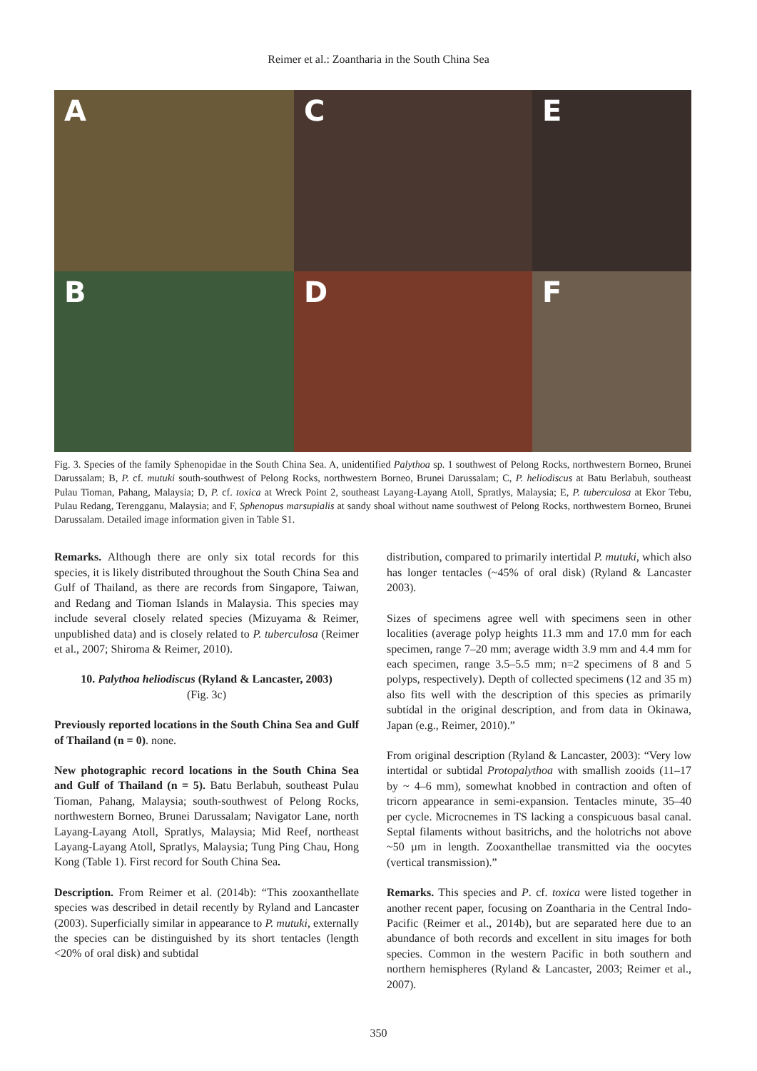Reimer et al.: Zoantharia in the South China Sea
A
C
E
B
D
F
Fig. 3. Species of the family Sphenopidae in the South China Sea. A, unidentified Palythoa sp. 1 southwest of Pelong Rocks, northwestern Borneo, Brunei Darussalam; B, P. cf. mutuki south-southwest of Pelong Rocks, northwestern Borneo, Brunei Darussalam; C, P. heliodiscus at Batu Berlabuh, southeast Pulau Tioman, Pahang, Malaysia; D, P. cf. toxica at Wreck Point 2, southeast Layang-Layang Atoll, Spratlys, Malaysia; E, P. tuberculosa at Ekor Tebu, Pulau Redang, Terengganu, Malaysia; and F, Sphenopus marsupialis at sandy shoal without name southwest of Pelong Rocks, northwestern Borneo, Brunei Darussalam. Detailed image information given in Table S1.
Remarks. Although there are only six total records for this species, it is likely distributed throughout the South China Sea and Gulf of Thailand, as there are records from Singapore, Taiwan, and Redang and Tioman Islands in Malaysia. This species may include several closely related species (Mizuyama & Reimer, unpublished data) and is closely related to P. tuberculosa (Reimer et al., 2007; Shiroma & Reimer, 2010).
10. Palythoa heliodiscus (Ryland & Lancaster, 2003)
(Fig. 3c)
Previously reported locations in the South China Sea and Gulf of Thailand (n = 0). none.
New photographic record locations in the South China Sea and Gulf of Thailand (n = 5). Batu Berlabuh, southeast Pulau Tioman, Pahang, Malaysia; south-southwest of Pelong Rocks, northwestern Borneo, Brunei Darussalam; Navigator Lane, north Layang-Layang Atoll, Spratlys, Malaysia; Mid Reef, northeast Layang-Layang Atoll, Spratlys, Malaysia; Tung Ping Chau, Hong Kong (Table 1). First record for South China Sea.
Description. From Reimer et al. (2014b): “This zooxanthellate species was described in detail recently by Ryland and Lancaster (2003). Superficially similar in appearance to P. mutuki, externally the species can be distinguished by its short tentacles (length <20% of oral disk) and subtidal
distribution, compared to primarily intertidal P. mutuki, which also has longer tentacles (~45% of oral disk) (Ryland & Lancaster 2003).
Sizes of specimens agree well with specimens seen in other localities (average polyp heights 11.3 mm and 17.0 mm for each specimen, range 7–20 mm; average width 3.9 mm and 4.4 mm for each specimen, range 3.5–5.5 mm; n=2 specimens of 8 and 5 polyps, respectively). Depth of collected specimens (12 and 35 m) also fits well with the description of this species as primarily subtidal in the original description, and from data in Okinawa, Japan (e.g., Reimer, 2010).”
From original description (Ryland & Lancaster, 2003): “Very low intertidal or subtidal Protopalythoa with smallish zooids (11–17 by ~ 4–6 mm), somewhat knobbed in contraction and often of tricorn appearance in semi-expansion. Tentacles minute, 35–40 per cycle. Microcnemes in TS lacking a conspicuous basal canal. Septal filaments without basitrichs, and the holotrichs not above ~50 µm in length. Zooxanthellae transmitted via the oocytes (vertical transmission).”
Remarks. This species and P. cf. toxica were listed together in another recent paper, focusing on Zoantharia in the Central Indo-Pacific (Reimer et al., 2014b), but are separated here due to an abundance of both records and excellent in situ images for both species. Common in the western Pacific in both southern and northern hemispheres (Ryland & Lancaster, 2003; Reimer et al., 2007).
350